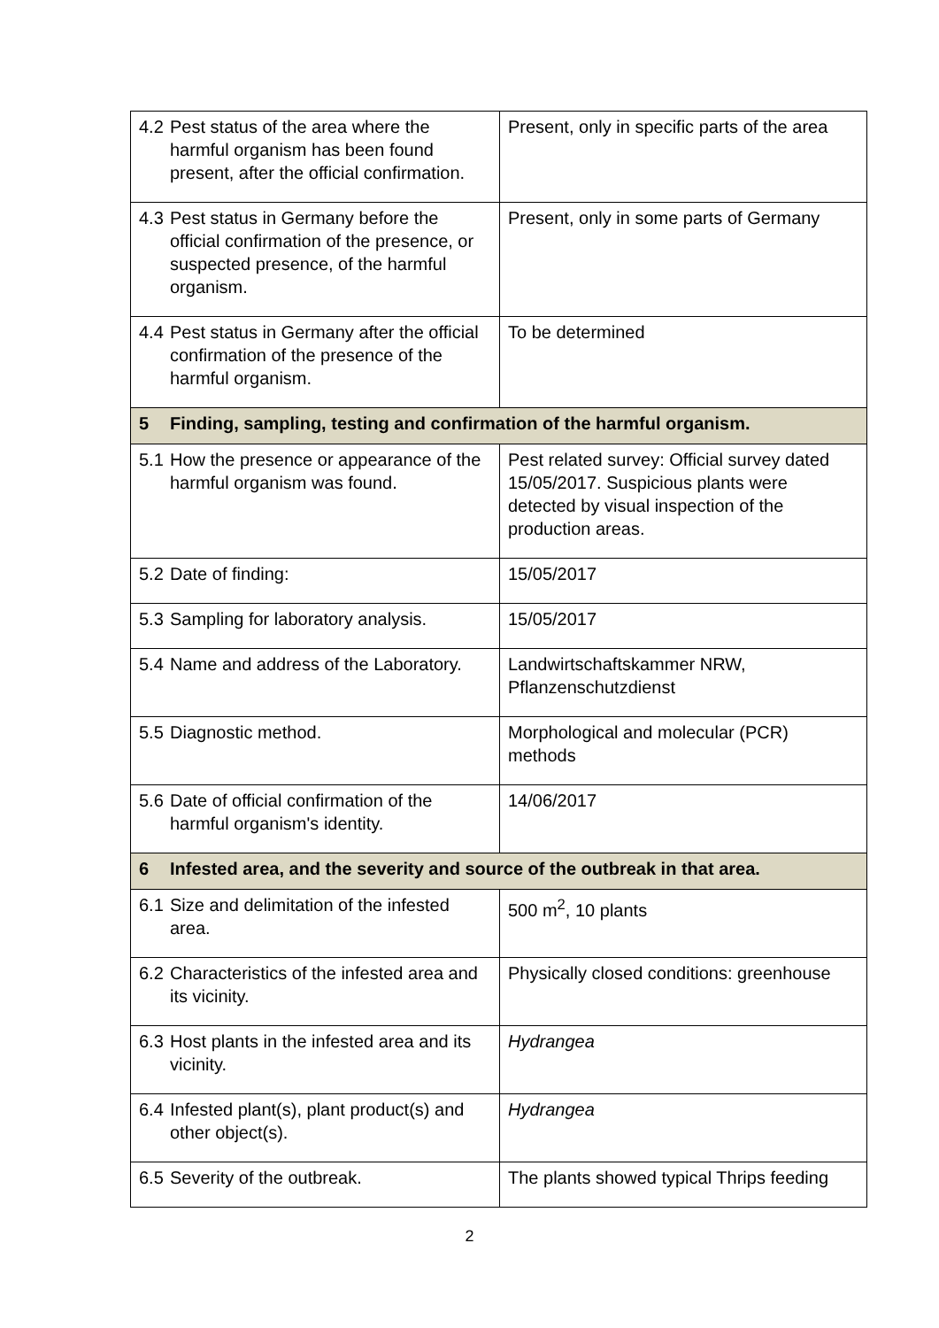| 4.2 Pest status of the area where the harmful organism has been found present, after the official confirmation. | Present, only in specific parts of the area |
| 4.3 Pest status in Germany before the official confirmation of the presence, or suspected presence, of the harmful organism. | Present, only in some parts of Germany |
| 4.4 Pest status in Germany after the official confirmation of the presence of the harmful organism. | To be determined |
| 5 Finding, sampling, testing and confirmation of the harmful organism. | |
| 5.1 How the presence or appearance of the harmful organism was found. | Pest related survey: Official survey dated 15/05/2017. Suspicious plants were detected by visual inspection of the production areas. |
| 5.2 Date of finding: | 15/05/2017 |
| 5.3 Sampling for laboratory analysis. | 15/05/2017 |
| 5.4 Name and address of the Laboratory. | Landwirtschaftskammer NRW, Pflanzenschutzdienst |
| 5.5 Diagnostic method. | Morphological and molecular (PCR) methods |
| 5.6 Date of official confirmation of the harmful organism's identity. | 14/06/2017 |
| 6 Infested area, and the severity and source of the outbreak in that area. | |
| 6.1 Size and delimitation of the infested area. | 500 m<sup>2</sup>, 10 plants |
| 6.2 Characteristics of the infested area and its vicinity. | Physically closed conditions: greenhouse |
| 6.3 Host plants in the infested area and its vicinity. | Hydrangea |
| 6.4 Infested plant(s), plant product(s) and other object(s). | Hydrangea |
| 6.5 Severity of the outbreak. | The plants showed typical Thrips feeding |
2